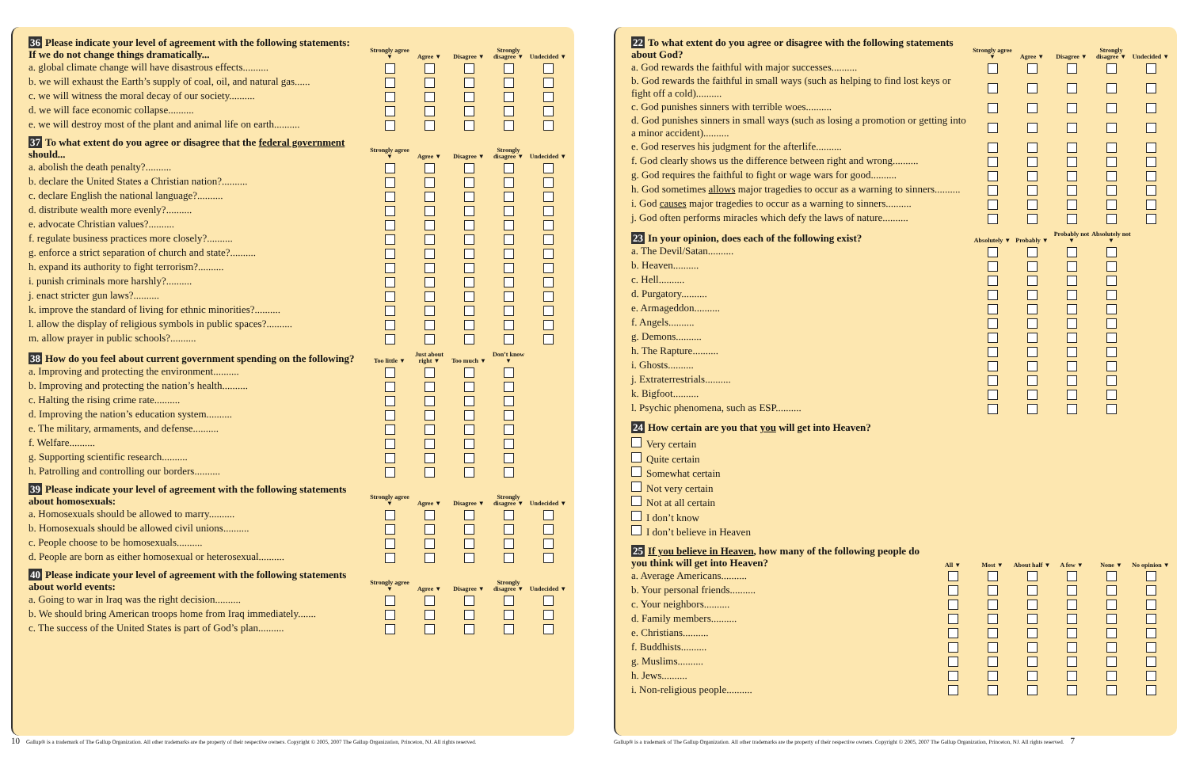| 36 Please indicate your level of agreement with the following statements: If we do not change things dramatically... | Strongly agree ▼ | Agree ▼ | Disagree ▼ | Strongly disagree ▼ | Undecided ▼ |
| --- | --- | --- | --- | --- | --- |
| a. global climate change will have disastrous effects.......... | | | | | |
| b. we will exhaust the Earth’s supply of coal, oil, and natural gas...... | | | | | |
| c. we will witness the moral decay of our society.......... | | | | | |
| d. we will face economic collapse.......... | | | | | |
| e. we will destroy most of the plant and animal life on earth.......... | | | | | |
| 37 To what extent do you agree or disagree that the federal government should... | Strongly agree ▼ | Agree ▼ | Disagree ▼ | Strongly disagree ▼ | Undecided ▼ |
| a. abolish the death penalty?.......... | | | | | |
| b. declare the United States a Christian nation?.......... | | | | | |
| c. declare English the national language?.......... | | | | | |
| d. distribute wealth more evenly?.......... | | | | | |
| e. advocate Christian values?.......... | | | | | |
| f. regulate business practices more closely?.......... | | | | | |
| g. enforce a strict separation of church and state?.......... | | | | | |
| h. expand its authority to fight terrorism?.......... | | | | | |
| i. punish criminals more harshly?.......... | | | | | |
| j. enact stricter gun laws?.......... | | | | | |
| k. improve the standard of living for ethnic minorities?.......... | | | | | |
| l. allow the display of religious symbols in public spaces?.......... | | | | | |
| m. allow prayer in public schools?.......... | | | | | |
| 38 How do you feel about current government spending on the following? | Too little ▼ | Just about right ▼ | Too much ▼ | Don’t know ▼ | |
| a. Improving and protecting the environment.......... | | | | | |
| b. Improving and protecting the nation’s health.......... | | | | | |
| c. Halting the rising crime rate.......... | | | | | |
| d. Improving the nation’s education system.......... | | | | | |
| e. The military, armaments, and defense.......... | | | | | |
| f. Welfare.......... | | | | | |
| g. Supporting scientific research.......... | | | | | |
| h. Patrolling and controlling our borders.......... | | | | | |
| 39 Please indicate your level of agreement with the following statements about homosexuals: | Strongly agree ▼ | Agree ▼ | Disagree ▼ | Strongly disagree ▼ | Undecided ▼ |
| a. Homosexuals should be allowed to marry.......... | | | | | |
| b. Homosexuals should be allowed civil unions.......... | | | | | |
| c. People choose to be homosexuals.......... | | | | | |
| d. People are born as either homosexual or heterosexual.......... | | | | | |
| 40 Please indicate your level of agreement with the following statements about world events: | Strongly agree ▼ | Agree ▼ | Disagree ▼ | Strongly disagree ▼ | Undecided ▼ |
| a. Going to war in Iraq was the right decision.......... | | | | | |
| b. We should bring American troops home from Iraq immediately....... | | | | | |
| c. The success of the United States is part of God’s plan.......... | | | | | |
10 Gallup® is a trademark of The Gallup Organization. All other trademarks are the property of their respective owners. Copyright © 2005, 2007 The Gallup Organization, Princeton, NJ. All rights reserved.
| 22 To what extent do you agree or disagree with the following statements about God? | Strongly agree ▼ | Agree ▼ | Disagree ▼ | Strongly disagree ▼ | Undecided ▼ |
| --- | --- | --- | --- | --- | --- |
| a. God rewards the faithful with major successes.......... | | | | | |
| b. God rewards the faithful in small ways (such as helping to find lost keys or fight off a cold).......... | | | | | |
| c. God punishes sinners with terrible woes.......... | | | | | |
| d. God punishes sinners in small ways (such as losing a promotion or getting into a minor accident).......... | | | | | |
| e. God reserves his judgment for the afterlife.......... | | | | | |
| f. God clearly shows us the difference between right and wrong.......... | | | | | |
| g. God requires the faithful to fight or wage wars for good.......... | | | | | |
| h. God sometimes allows major tragedies to occur as a warning to sinners.......... | | | | | |
| i. God causes major tragedies to occur as a warning to sinners.......... | | | | | |
| j. God often performs miracles which defy the laws of nature.......... | | | | | |
| 23 In your opinion, does each of the following exist? | Absolutely ▼ | Probably ▼ | Probably not ▼ | Absolutely not ▼ | |
| a. The Devil/Satan.......... | | | | | |
| b. Heaven.......... | | | | | |
| c. Hell.......... | | | | | |
| d. Purgatory.......... | | | | | |
| e. Armageddon.......... | | | | | |
| f. Angels.......... | | | | | |
| g. Demons.......... | | | | | |
| h. The Rapture.......... | | | | | |
| i. Ghosts.......... | | | | | |
| j. Extraterrestrials.......... | | | | | |
| k. Bigfoot.......... | | | | | |
| l. Psychic phenomena, such as ESP.......... | | | | | |
24 How certain are you that you will get into Heaven?
Very certain
Quite certain
Somewhat certain
Not very certain
Not at all certain
I don’t know
I don’t believe in Heaven
| 25 If you believe in Heaven , how many of the following people do you think will get into Heaven? | All ▼ | Most ▼ | About half ▼ | A few ▼ | None ▼ | No opinion ▼ |
| --- | --- | --- | --- | --- | --- | --- |
| a. Average Americans.......... | | | | | | |
| b. Your personal friends.......... | | | | | | |
| c. Your neighbors.......... | | | | | | |
| d. Family members.......... | | | | | | |
| e. Christians.......... | | | | | | |
| f. Buddhists.......... | | | | | | |
| g. Muslims.......... | | | | | | |
| h. Jews.......... | | | | | | |
| i. Non-religious people.......... | | | | | | |
Gallup® is a trademark of The Gallup Organization. All other trademarks are the property of their respective owners. Copyright © 2005, 2007 The Gallup Organization, Princeton, NJ. All rights reserved. 7